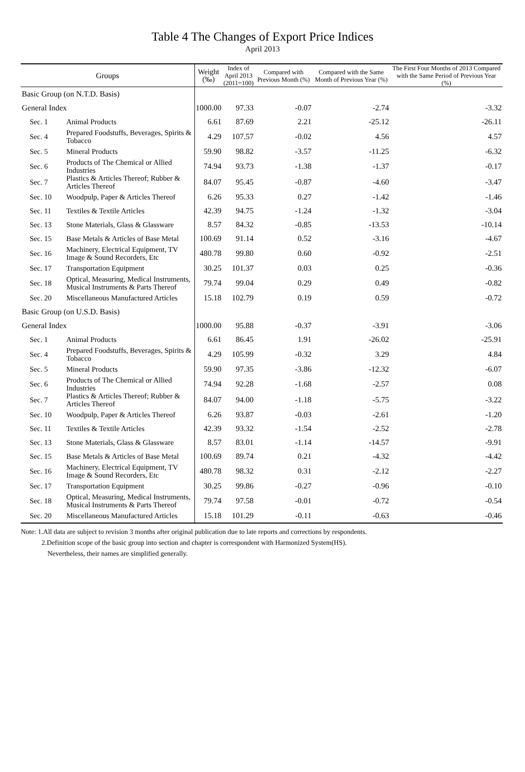Table 4 The Changes of Export Price Indices
April 2013
| Groups | | Weight (‰) | Index of April 2013 (2011=100) | Compared with Previous Month (%) | Compared with the Same Month of Previous Year (%) | The First Four Months of 2013 Compared with the Same Period of Previous Year (%) |
| --- | --- | --- | --- | --- | --- | --- |
| Basic Group (on N.T.D. Basis) | | | | | | |
| General Index | | 1000.00 | 97.33 | -0.07 | -2.74 | -3.32 |
| Sec. 1 | Animal Products | 6.61 | 87.69 | 2.21 | -25.12 | -26.11 |
| Sec. 4 | Prepared Foodstuffs, Beverages, Spirits & Tobacco | 4.29 | 107.57 | -0.02 | 4.56 | 4.57 |
| Sec. 5 | Mineral Products | 59.90 | 98.82 | -3.57 | -11.25 | -6.32 |
| Sec. 6 | Products of The Chemical or Allied Industries | 74.94 | 93.73 | -1.38 | -1.37 | -0.17 |
| Sec. 7 | Plastics & Articles Thereof; Rubber & Articles Thereof | 84.07 | 95.45 | -0.87 | -4.60 | -3.47 |
| Sec. 10 | Woodpulp, Paper & Articles Thereof | 6.26 | 95.33 | 0.27 | -1.42 | -1.46 |
| Sec. 11 | Textiles & Textile Articles | 42.39 | 94.75 | -1.24 | -1.32 | -3.04 |
| Sec. 13 | Stone Materials, Glass & Glassware | 8.57 | 84.32 | -0.85 | -13.53 | -10.14 |
| Sec. 15 | Base Metals & Articles of Base Metal | 100.69 | 91.14 | 0.52 | -3.16 | -4.67 |
| Sec. 16 | Machinery, Electrical Equipment, TV Image & Sound Recorders, Etc | 480.78 | 99.80 | 0.60 | -0.92 | -2.51 |
| Sec. 17 | Transportation Equipment | 30.25 | 101.37 | 0.03 | 0.25 | -0.36 |
| Sec. 18 | Optical, Measuring, Medical Instruments, Musical Instruments & Parts Thereof | 79.74 | 99.04 | 0.29 | 0.49 | -0.82 |
| Sec. 20 | Miscellaneous Manufactured Articles | 15.18 | 102.79 | 0.19 | 0.59 | -0.72 |
| Basic Group (on U.S.D. Basis) | | | | | | |
| General Index | | 1000.00 | 95.88 | -0.37 | -3.91 | -3.06 |
| Sec. 1 | Animal Products | 6.61 | 86.45 | 1.91 | -26.02 | -25.91 |
| Sec. 4 | Prepared Foodstuffs, Beverages, Spirits & Tobacco | 4.29 | 105.99 | -0.32 | 3.29 | 4.84 |
| Sec. 5 | Mineral Products | 59.90 | 97.35 | -3.86 | -12.32 | -6.07 |
| Sec. 6 | Products of The Chemical or Allied Industries | 74.94 | 92.28 | -1.68 | -2.57 | 0.08 |
| Sec. 7 | Plastics & Articles Thereof; Rubber & Articles Thereof | 84.07 | 94.00 | -1.18 | -5.75 | -3.22 |
| Sec. 10 | Woodpulp, Paper & Articles Thereof | 6.26 | 93.87 | -0.03 | -2.61 | -1.20 |
| Sec. 11 | Textiles & Textile Articles | 42.39 | 93.32 | -1.54 | -2.52 | -2.78 |
| Sec. 13 | Stone Materials, Glass & Glassware | 8.57 | 83.01 | -1.14 | -14.57 | -9.91 |
| Sec. 15 | Base Metals & Articles of Base Metal | 100.69 | 89.74 | 0.21 | -4.32 | -4.42 |
| Sec. 16 | Machinery, Electrical Equipment, TV Image & Sound Recorders, Etc | 480.78 | 98.32 | 0.31 | -2.12 | -2.27 |
| Sec. 17 | Transportation Equipment | 30.25 | 99.86 | -0.27 | -0.96 | -0.10 |
| Sec. 18 | Optical, Measuring, Medical Instruments, Musical Instruments & Parts Thereof | 79.74 | 97.58 | -0.01 | -0.72 | -0.54 |
| Sec. 20 | Miscellaneous Manufactured Articles | 15.18 | 101.29 | -0.11 | -0.63 | -0.46 |
Note: 1.All data are subject to revision 3 months after original publication due to late reports and corrections by respondents.
2.Definition scope of the basic group into section and chapter is correspondent with Harmonized System(HS).
Nevertheless, their names are simplified generally.